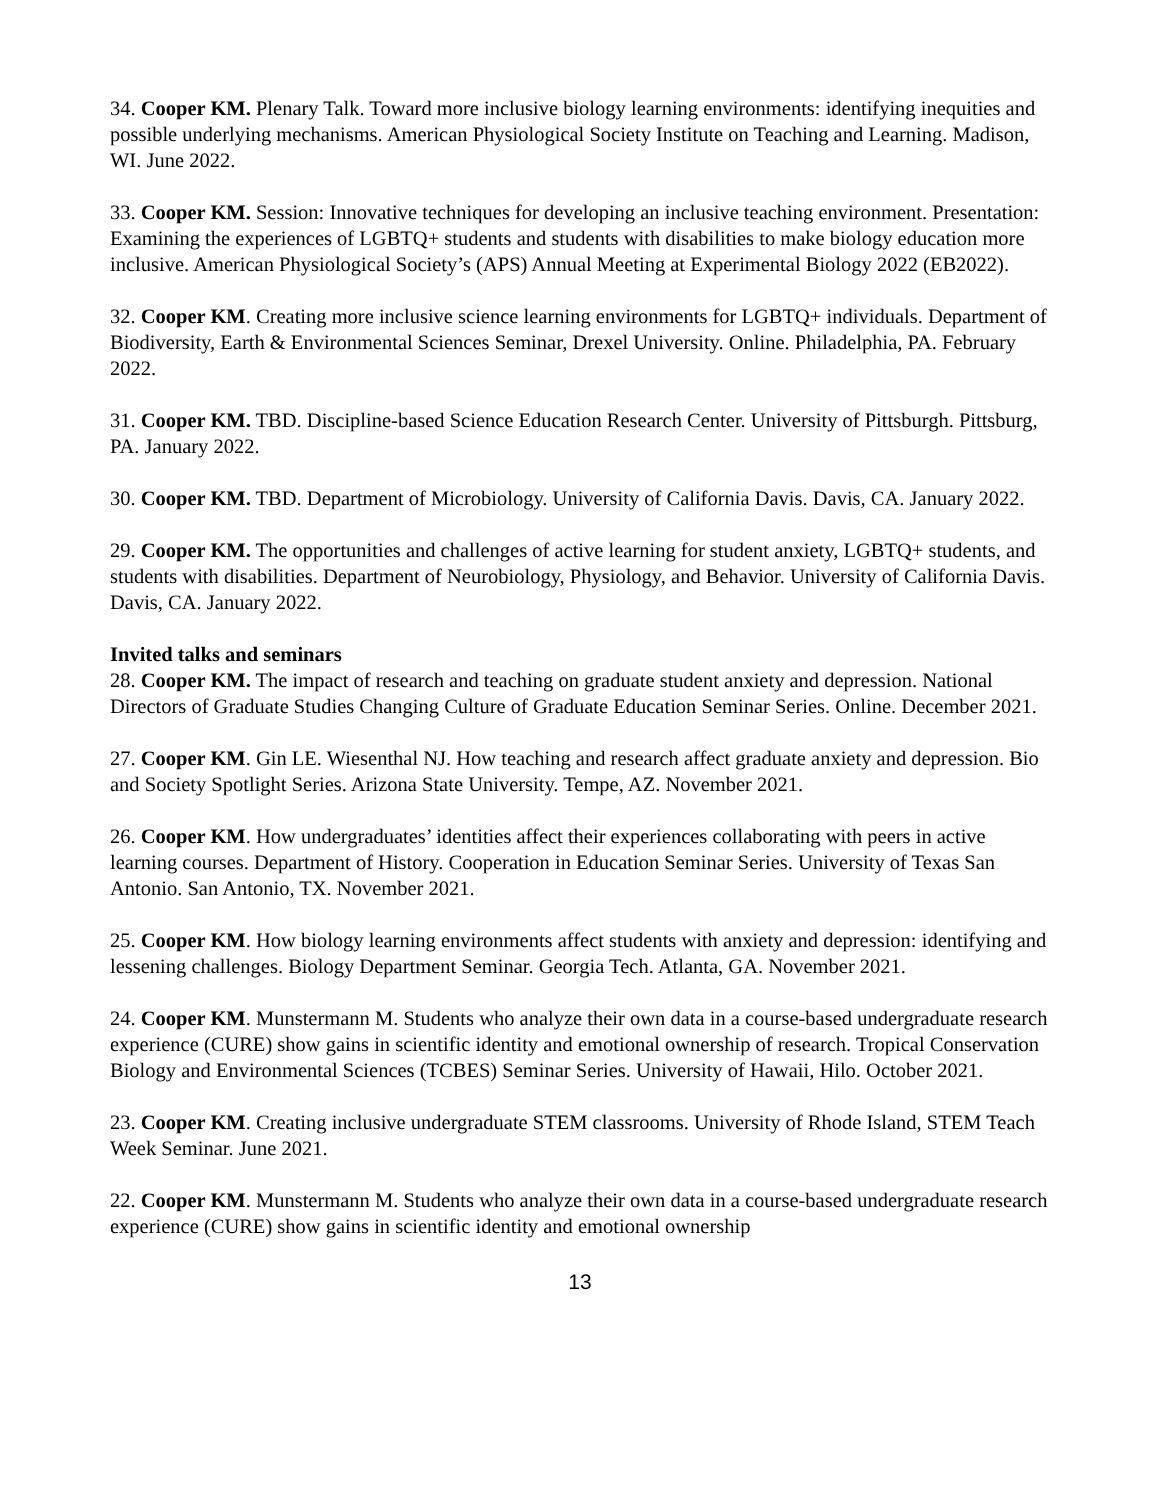34. Cooper KM. Plenary Talk. Toward more inclusive biology learning environments: identifying inequities and possible underlying mechanisms. American Physiological Society Institute on Teaching and Learning. Madison, WI. June 2022.
33. Cooper KM. Session: Innovative techniques for developing an inclusive teaching environment. Presentation: Examining the experiences of LGBTQ+ students and students with disabilities to make biology education more inclusive. American Physiological Society’s (APS) Annual Meeting at Experimental Biology 2022 (EB2022).
32. Cooper KM. Creating more inclusive science learning environments for LGBTQ+ individuals. Department of Biodiversity, Earth & Environmental Sciences Seminar, Drexel University. Online. Philadelphia, PA. February 2022.
31. Cooper KM. TBD. Discipline-based Science Education Research Center. University of Pittsburgh. Pittsburg, PA. January 2022.
30. Cooper KM. TBD. Department of Microbiology. University of California Davis. Davis, CA. January 2022.
29. Cooper KM. The opportunities and challenges of active learning for student anxiety, LGBTQ+ students, and students with disabilities. Department of Neurobiology, Physiology, and Behavior. University of California Davis. Davis, CA. January 2022.
Invited talks and seminars
28. Cooper KM. The impact of research and teaching on graduate student anxiety and depression. National Directors of Graduate Studies Changing Culture of Graduate Education Seminar Series. Online. December 2021.
27. Cooper KM. Gin LE. Wiesenthal NJ. How teaching and research affect graduate anxiety and depression. Bio and Society Spotlight Series. Arizona State University. Tempe, AZ. November 2021.
26. Cooper KM. How undergraduates’ identities affect their experiences collaborating with peers in active learning courses. Department of History. Cooperation in Education Seminar Series. University of Texas San Antonio. San Antonio, TX. November 2021.
25. Cooper KM. How biology learning environments affect students with anxiety and depression: identifying and lessening challenges. Biology Department Seminar. Georgia Tech. Atlanta, GA. November 2021.
24. Cooper KM. Munstermann M. Students who analyze their own data in a course-based undergraduate research experience (CURE) show gains in scientific identity and emotional ownership of research. Tropical Conservation Biology and Environmental Sciences (TCBES) Seminar Series. University of Hawaii, Hilo. October 2021.
23. Cooper KM. Creating inclusive undergraduate STEM classrooms. University of Rhode Island, STEM Teach Week Seminar. June 2021.
22. Cooper KM. Munstermann M. Students who analyze their own data in a course-based undergraduate research experience (CURE) show gains in scientific identity and emotional ownership
13